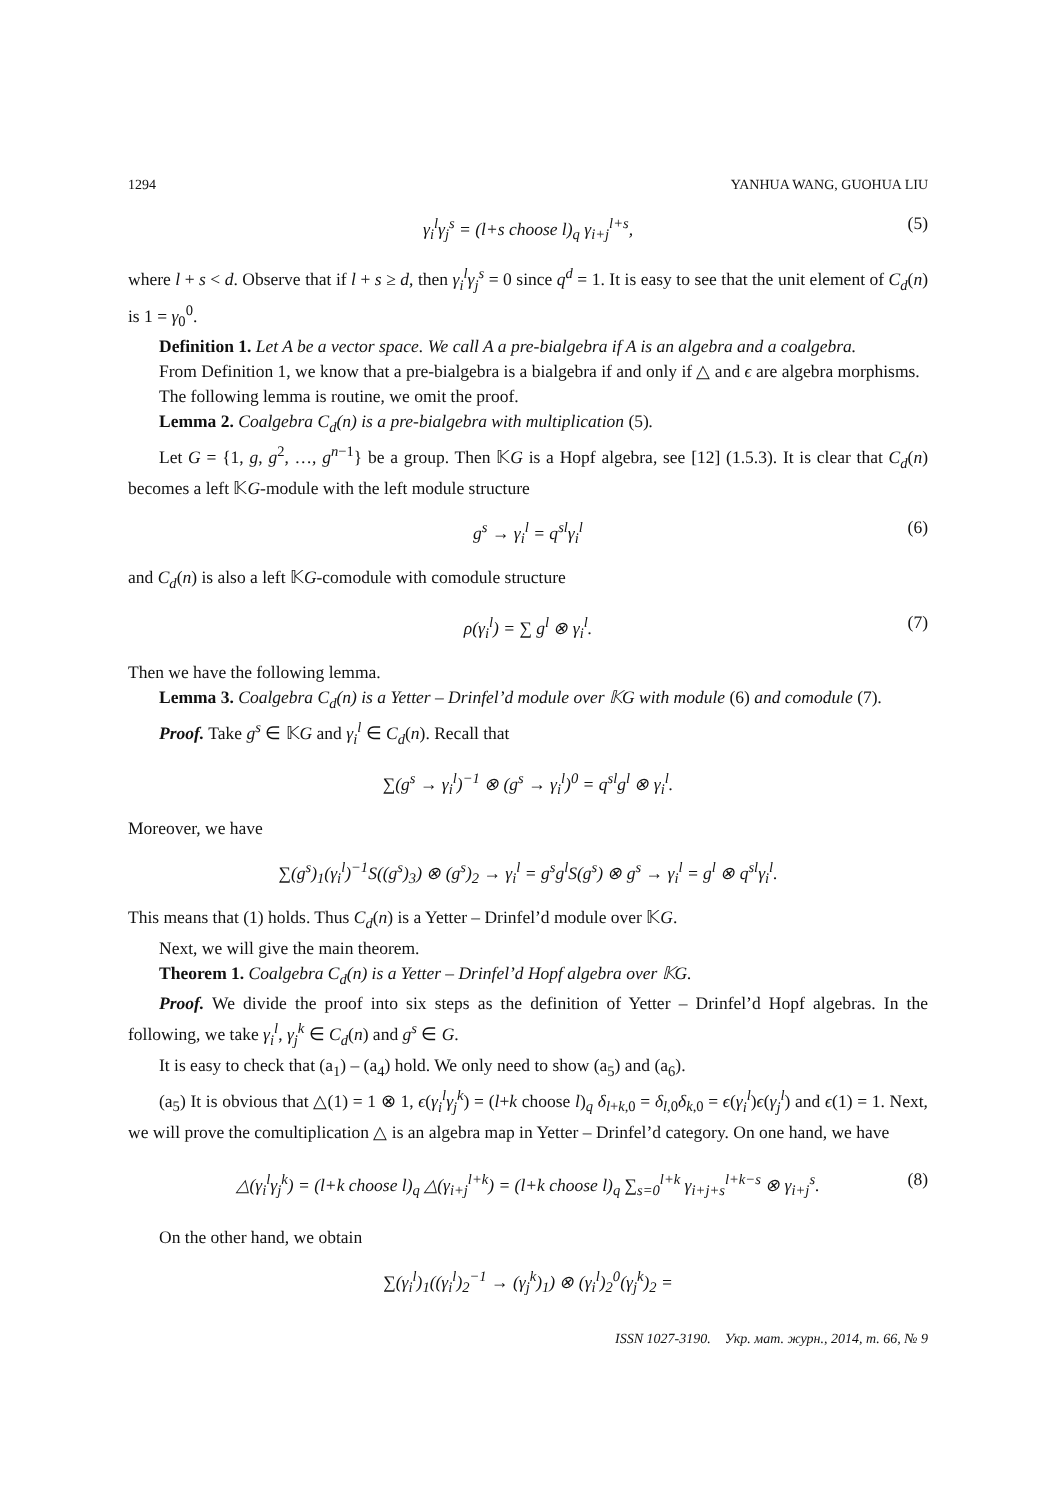1294 YANHUA WANG, GUOHUA LIU
γ<sub>i</sub><sup>l</sup>γ<sub>j</sub><sup>s</sup> = (l+s choose l)<sub>q</sub> γ<sub>i+j</sub><sup>l+s</sup>, (5)
where l + s < d. Observe that if l + s ≥ d, then γ<sub>i</sub><sup>l</sup>γ<sub>j</sub><sup>s</sup> = 0 since q<sup>d</sup> = 1. It is easy to see that the unit element of C<sub>d</sub>(n) is 1 = γ<sub>0</sub><sup>0</sup>.
Definition 1. Let A be a vector space. We call A a pre-bialgebra if A is an algebra and a coalgebra.
From Definition 1, we know that a pre-bialgebra is a bialgebra if and only if △ and ϵ are algebra morphisms.
The following lemma is routine, we omit the proof.
Lemma 2. Coalgebra C<sub>d</sub>(n) is a pre-bialgebra with multiplication (5).
Let G = {1, g, g<sup>2</sup>, …, g<sup>n−1</sup>} be a group. Then 𝕂G is a Hopf algebra, see [12] (1.5.3). It is clear that C<sub>d</sub>(n) becomes a left 𝕂G-module with the left module structure
g<sup>s</sup> → γ<sub>i</sub><sup>l</sup> = q<sup>sl</sup>γ<sub>i</sub><sup>l</sup> (6)
and C<sub>d</sub>(n) is also a left 𝕂G-comodule with comodule structure
ρ(γ<sub>i</sub><sup>l</sup>) = ∑ g<sup>l</sup> ⊗ γ<sub>i</sub><sup>l</sup>. (7)
Then we have the following lemma.
Lemma 3. Coalgebra C<sub>d</sub>(n) is a Yetter – Drinfel’d module over 𝕂G with module (6) and comodule (7).
Proof. Take g<sup>s</sup> ∈ 𝕂G and γ<sub>i</sub><sup>l</sup> ∈ C<sub>d</sub>(n). Recall that
∑(g<sup>s</sup> → γ<sub>i</sub><sup>l</sup>)<sup>−1</sup> ⊗ (g<sup>s</sup> → γ<sub>i</sub><sup>l</sup>)<sup>0</sup> = q<sup>sl</sup>g<sup>l</sup> ⊗ γ<sub>i</sub><sup>l</sup>.
Moreover, we have
∑(g<sup>s</sup>)<sub>1</sub>(γ<sub>i</sub><sup>l</sup>)<sup>−1</sup>S((g<sup>s</sup>)<sub>3</sub>) ⊗ (g<sup>s</sup>)<sub>2</sub> → γ<sub>i</sub><sup>l</sup> = g<sup>s</sup>g<sup>l</sup>S(g<sup>s</sup>) ⊗ g<sup>s</sup> → γ<sub>i</sub><sup>l</sup> = g<sup>l</sup> ⊗ q<sup>sl</sup>γ<sub>i</sub><sup>l</sup>.
This means that (1) holds. Thus C<sub>d</sub>(n) is a Yetter – Drinfel’d module over 𝕂G.
Next, we will give the main theorem.
Theorem 1. Coalgebra C<sub>d</sub>(n) is a Yetter – Drinfel’d Hopf algebra over 𝕂G.
Proof. We divide the proof into six steps as the definition of Yetter – Drinfel’d Hopf algebras. In the following, we take γ<sub>i</sub><sup>l</sup>, γ<sub>j</sub><sup>k</sup> ∈ C<sub>d</sub>(n) and g<sup>s</sup> ∈ G.
It is easy to check that (a<sub>1</sub>) – (a<sub>4</sub>) hold. We only need to show (a<sub>5</sub>) and (a<sub>6</sub>).
(a<sub>5</sub>) It is obvious that △(1) = 1 ⊗ 1, ϵ(γ<sub>i</sub><sup>l</sup>γ<sub>j</sub><sup>k</sup>) = (l+k choose l)<sub>q</sub> δ<sub>l+k,0</sub> = δ<sub>l,0</sub>δ<sub>k,0</sub> = ϵ(γ<sub>i</sub><sup>l</sup>)ϵ(γ<sub>j</sub><sup>l</sup>) and ϵ(1) = 1. Next, we will prove the comultiplication △ is an algebra map in Yetter – Drinfel’d category. On one hand, we have
△(γ<sub>i</sub><sup>l</sup>γ<sub>j</sub><sup>k</sup>) = (l+k choose l)<sub>q</sub> △(γ<sub>i+j</sub><sup>l+k</sup>) = (l+k choose l)<sub>q</sub> ∑<sub>s=0</sub><sup>l+k</sup> γ<sub>i+j+s</sub><sup>l+k−s</sup> ⊗ γ<sub>i+j</sub><sup>s</sup>. (8)
On the other hand, we obtain
∑(γ<sub>i</sub><sup>l</sup>)<sub>1</sub>((γ<sub>i</sub><sup>l</sup>)<sub>2</sub><sup>−1</sup> → (γ<sub>j</sub><sup>k</sup>)<sub>1</sub>) ⊗ (γ<sub>i</sub><sup>l</sup>)<sub>2</sub><sup>0</sup>(γ<sub>j</sub><sup>k</sup>)<sub>2</sub> =
ISSN 1027-3190. Укр. мат. журн., 2014, т. 66, № 9